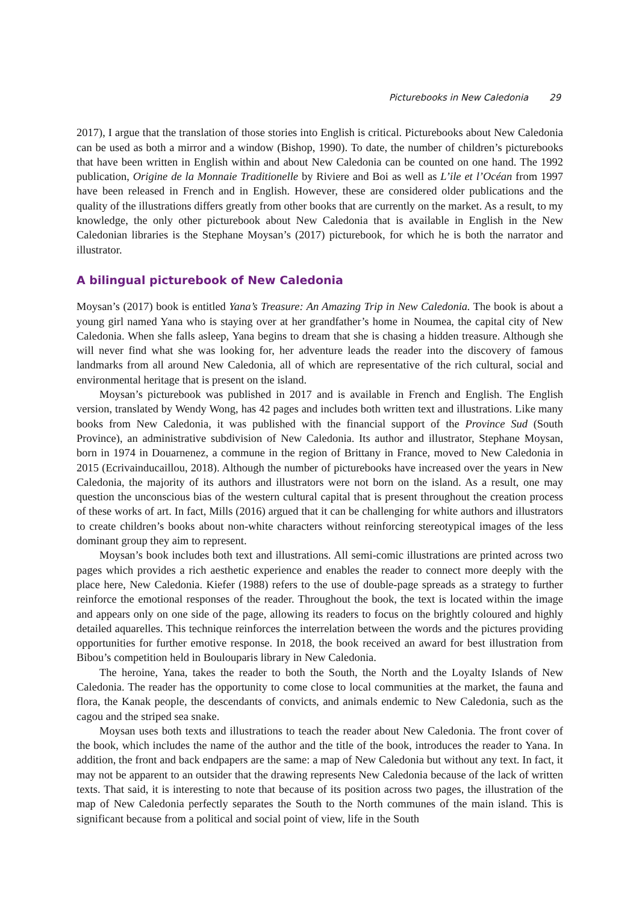Picturebooks in New Caledonia 29
2017), I argue that the translation of those stories into English is critical. Picturebooks about New Caledonia can be used as both a mirror and a window (Bishop, 1990). To date, the number of children’s picturebooks that have been written in English within and about New Caledonia can be counted on one hand. The 1992 publication, Origine de la Monnaie Traditionelle by Riviere and Boi as well as L’ile et l’Océan from 1997 have been released in French and in English. However, these are considered older publications and the quality of the illustrations differs greatly from other books that are currently on the market. As a result, to my knowledge, the only other picturebook about New Caledonia that is available in English in the New Caledonian libraries is the Stephane Moysan’s (2017) picturebook, for which he is both the narrator and illustrator.
A bilingual picturebook of New Caledonia
Moysan’s (2017) book is entitled Yana’s Treasure: An Amazing Trip in New Caledonia. The book is about a young girl named Yana who is staying over at her grandfather’s home in Noumea, the capital city of New Caledonia. When she falls asleep, Yana begins to dream that she is chasing a hidden treasure. Although she will never find what she was looking for, her adventure leads the reader into the discovery of famous landmarks from all around New Caledonia, all of which are representative of the rich cultural, social and environmental heritage that is present on the island.
Moysan’s picturebook was published in 2017 and is available in French and English. The English version, translated by Wendy Wong, has 42 pages and includes both written text and illustrations. Like many books from New Caledonia, it was published with the financial support of the Province Sud (South Province), an administrative subdivision of New Caledonia. Its author and illustrator, Stephane Moysan, born in 1974 in Douarnenez, a commune in the region of Brittany in France, moved to New Caledonia in 2015 (Ecrivainducaillou, 2018). Although the number of picturebooks have increased over the years in New Caledonia, the majority of its authors and illustrators were not born on the island. As a result, one may question the unconscious bias of the western cultural capital that is present throughout the creation process of these works of art. In fact, Mills (2016) argued that it can be challenging for white authors and illustrators to create children’s books about non-white characters without reinforcing stereotypical images of the less dominant group they aim to represent.
Moysan’s book includes both text and illustrations. All semi-comic illustrations are printed across two pages which provides a rich aesthetic experience and enables the reader to connect more deeply with the place here, New Caledonia. Kiefer (1988) refers to the use of double-page spreads as a strategy to further reinforce the emotional responses of the reader. Throughout the book, the text is located within the image and appears only on one side of the page, allowing its readers to focus on the brightly coloured and highly detailed aquarelles. This technique reinforces the interrelation between the words and the pictures providing opportunities for further emotive response. In 2018, the book received an award for best illustration from Bibou’s competition held in Boulouparis library in New Caledonia.
The heroine, Yana, takes the reader to both the South, the North and the Loyalty Islands of New Caledonia. The reader has the opportunity to come close to local communities at the market, the fauna and flora, the Kanak people, the descendants of convicts, and animals endemic to New Caledonia, such as the cagou and the striped sea snake.
Moysan uses both texts and illustrations to teach the reader about New Caledonia. The front cover of the book, which includes the name of the author and the title of the book, introduces the reader to Yana. In addition, the front and back endpapers are the same: a map of New Caledonia but without any text. In fact, it may not be apparent to an outsider that the drawing represents New Caledonia because of the lack of written texts. That said, it is interesting to note that because of its position across two pages, the illustration of the map of New Caledonia perfectly separates the South to the North communes of the main island. This is significant because from a political and social point of view, life in the South